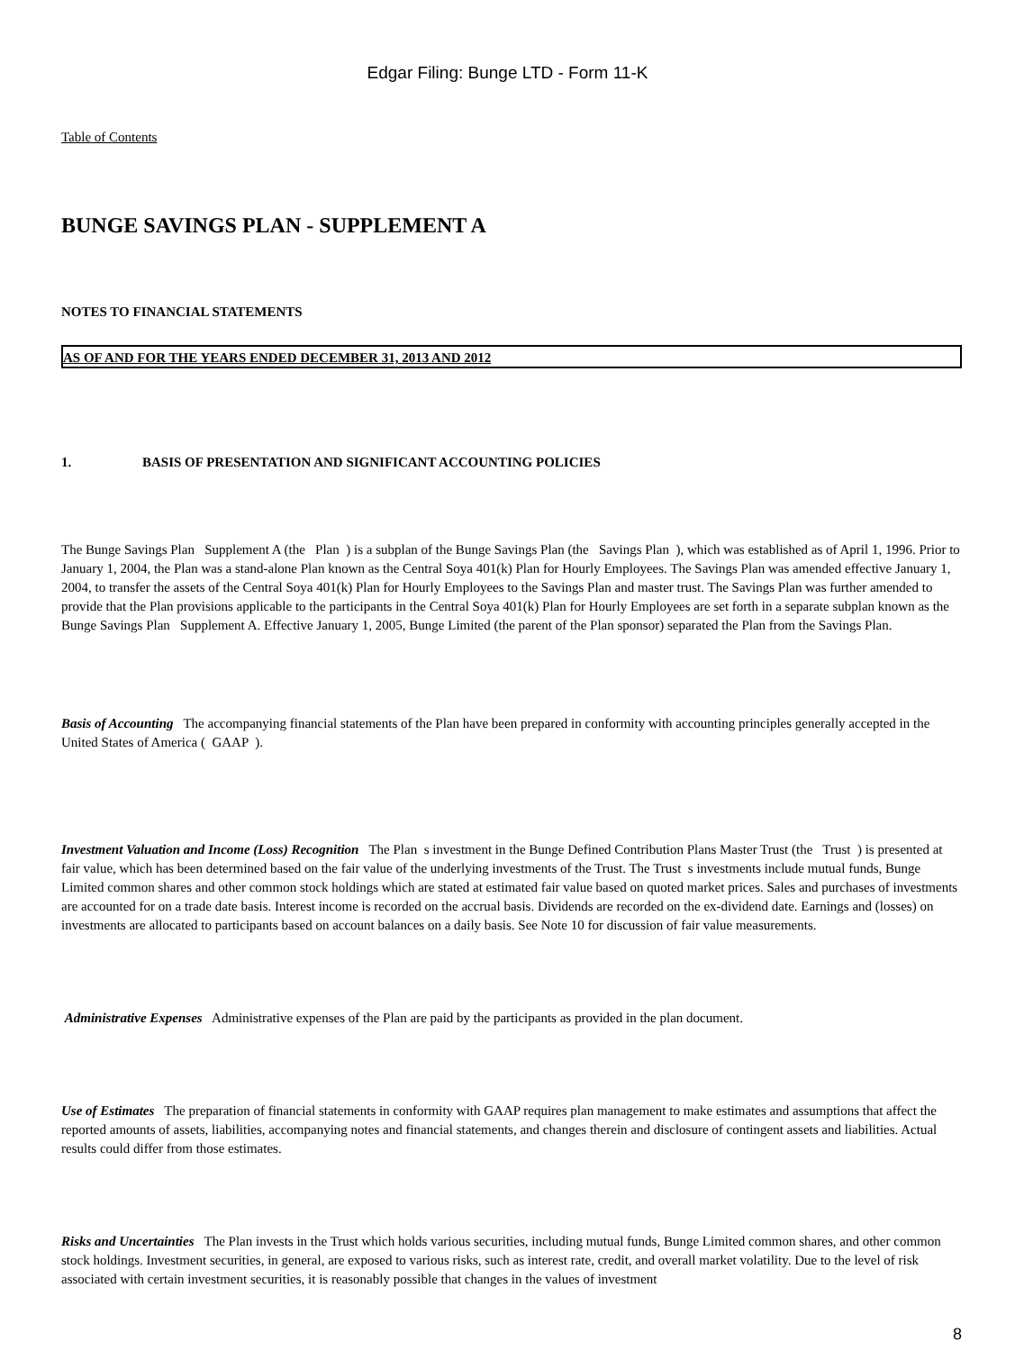Edgar Filing: Bunge LTD - Form 11-K
Table of Contents
BUNGE SAVINGS PLAN - SUPPLEMENT A
NOTES TO FINANCIAL STATEMENTS
AS OF AND FOR THE YEARS ENDED DECEMBER 31, 2013 AND 2012
1. BASIS OF PRESENTATION AND SIGNIFICANT ACCOUNTING POLICIES
The Bunge Savings Plan Supplement A (the Plan ) is a subplan of the Bunge Savings Plan (the Savings Plan ), which was established as of April 1, 1996. Prior to January 1, 2004, the Plan was a stand-alone Plan known as the Central Soya 401(k) Plan for Hourly Employees. The Savings Plan was amended effective January 1, 2004, to transfer the assets of the Central Soya 401(k) Plan for Hourly Employees to the Savings Plan and master trust. The Savings Plan was further amended to provide that the Plan provisions applicable to the participants in the Central Soya 401(k) Plan for Hourly Employees are set forth in a separate subplan known as the Bunge Savings Plan Supplement A. Effective January 1, 2005, Bunge Limited (the parent of the Plan sponsor) separated the Plan from the Savings Plan.
Basis of Accounting The accompanying financial statements of the Plan have been prepared in conformity with accounting principles generally accepted in the United States of America ( GAAP ).
Investment Valuation and Income (Loss) Recognition The Plan s investment in the Bunge Defined Contribution Plans Master Trust (the Trust ) is presented at fair value, which has been determined based on the fair value of the underlying investments of the Trust. The Trust s investments include mutual funds, Bunge Limited common shares and other common stock holdings which are stated at estimated fair value based on quoted market prices. Sales and purchases of investments are accounted for on a trade date basis. Interest income is recorded on the accrual basis. Dividends are recorded on the ex-dividend date. Earnings and (losses) on investments are allocated to participants based on account balances on a daily basis. See Note 10 for discussion of fair value measurements.
Administrative Expenses Administrative expenses of the Plan are paid by the participants as provided in the plan document.
Use of Estimates The preparation of financial statements in conformity with GAAP requires plan management to make estimates and assumptions that affect the reported amounts of assets, liabilities, accompanying notes and financial statements, and changes therein and disclosure of contingent assets and liabilities. Actual results could differ from those estimates.
Risks and Uncertainties The Plan invests in the Trust which holds various securities, including mutual funds, Bunge Limited common shares, and other common stock holdings. Investment securities, in general, are exposed to various risks, such as interest rate, credit, and overall market volatility. Due to the level of risk associated with certain investment securities, it is reasonably possible that changes in the values of investment
8